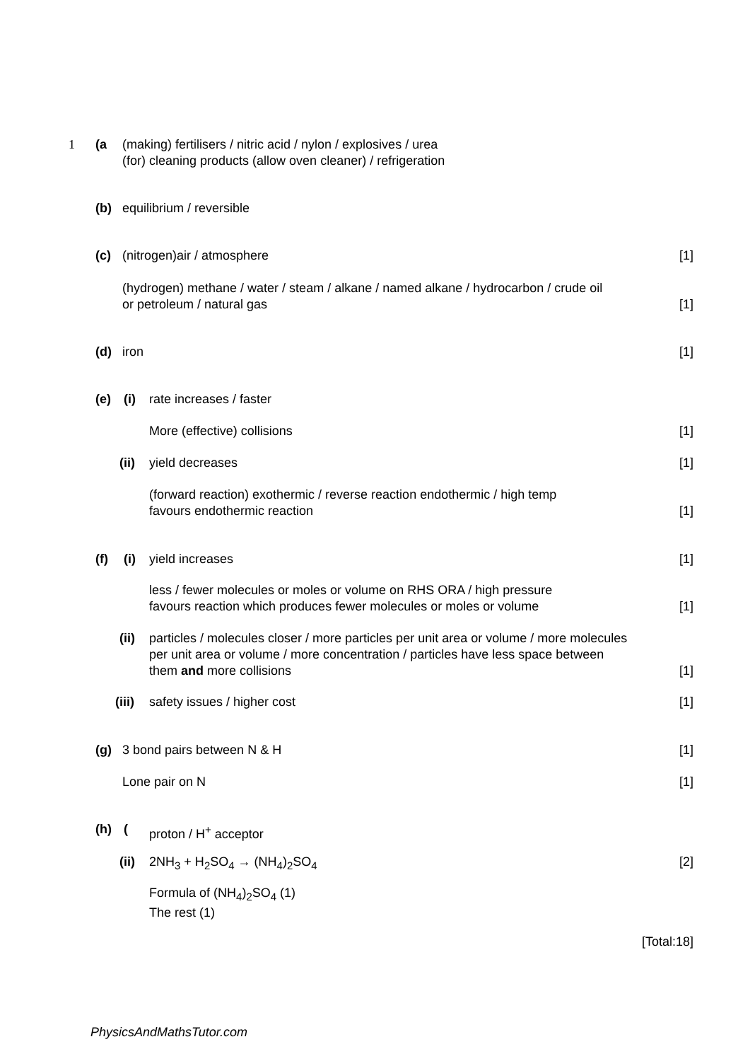1 (a (making) fertilisers / nitric acid / nylon / explosives / urea
(for) cleaning products (allow oven cleaner) / refrigeration
(b) equilibrium / reversible
(c) (nitrogen)air / atmosphere [1]
(hydrogen) methane / water / steam / alkane / named alkane / hydrocarbon / crude oil
or petroleum / natural gas
[1]
(d) iron [1]
(e) (i) rate increases / faster
More (effective) collisions [1]
(ii) yield decreases [1]
(forward reaction) exothermic / reverse reaction endothermic / high temp
favours endothermic reaction
[1]
(f) (i) yield increases [1]
less / fewer molecules or moles or volume on RHS ORA / high pressure
favours reaction which produces fewer molecules or moles or volume
[1]
(ii) particles / molecules closer / more particles per unit area or volume / more molecules per unit area or volume / more concentration / particles have less space between them and more collisions
[1]
(iii) safety issues / higher cost [1]
(g) 3 bond pairs between N & H [1]
Lone pair on N [1]
(h) (proton / H<sup>+</sup> acceptor
(ii) 2NH<sub>3</sub> + H<sub>2</sub>SO<sub>4</sub> → (NH<sub>4</sub>)<sub>2</sub>SO<sub>4</sub> [2]
Formula of (NH<sub>4</sub>)<sub>2</sub>SO<sub>4</sub> (1)
The rest (1)
[Total:18]
PhysicsAndMathsTutor.com